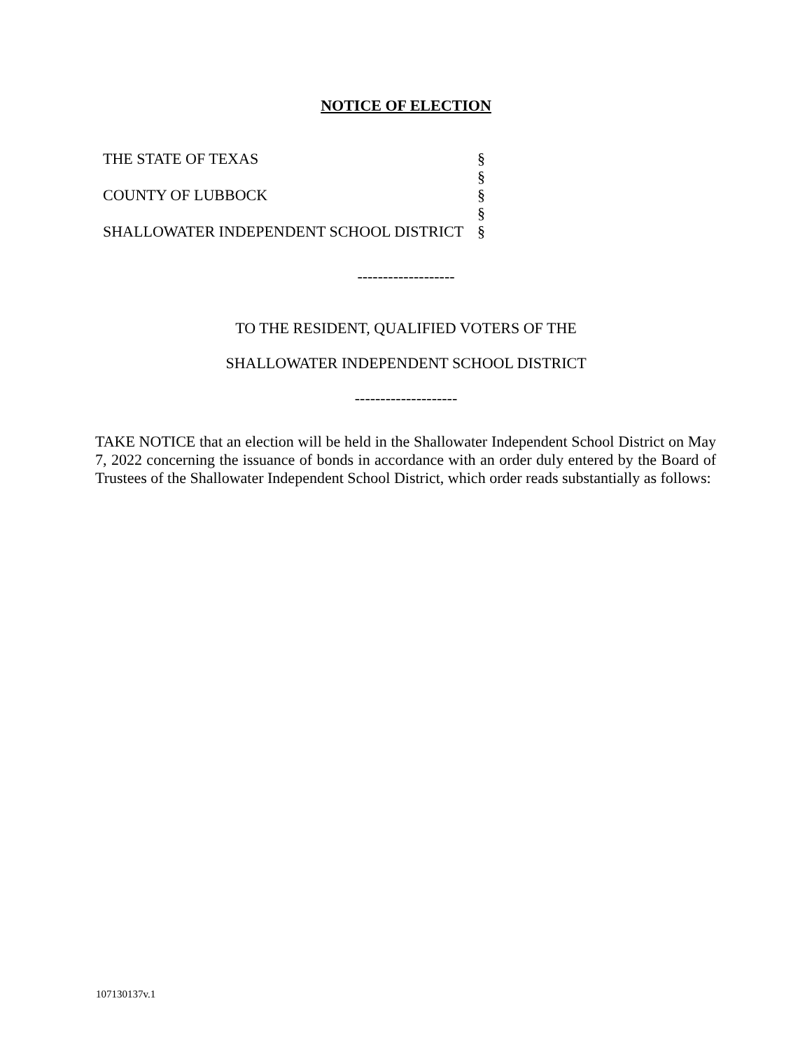NOTICE OF ELECTION
THE STATE OF TEXAS
COUNTY OF LUBBOCK
SHALLOWATER INDEPENDENT SCHOOL DISTRICT
§
§
§
§
§
-------------------
TO THE RESIDENT, QUALIFIED VOTERS OF THE
SHALLOWATER INDEPENDENT SCHOOL DISTRICT
--------------------
TAKE NOTICE that an election will be held in the Shallowater Independent School District on May 7, 2022 concerning the issuance of bonds in accordance with an order duly entered by the Board of Trustees of the Shallowater Independent School District, which order reads substantially as follows:
107130137v.1